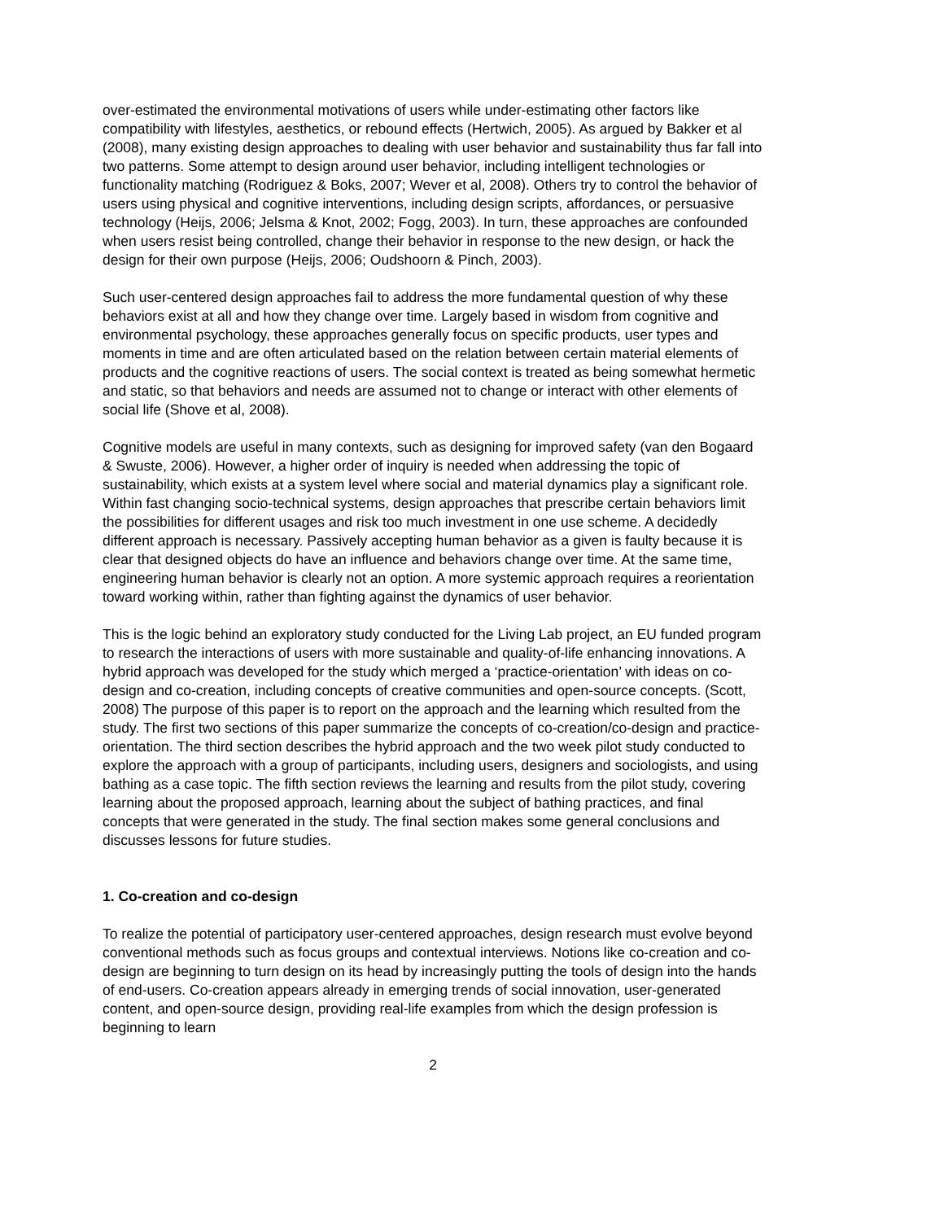over-estimated the environmental motivations of users while under-estimating other factors like compatibility with lifestyles, aesthetics, or rebound effects (Hertwich, 2005). As argued by Bakker et al (2008), many existing design approaches to dealing with user behavior and sustainability thus far fall into two patterns. Some attempt to design around user behavior, including intelligent technologies or functionality matching (Rodriguez & Boks, 2007; Wever et al, 2008). Others try to control the behavior of users using physical and cognitive interventions, including design scripts, affordances, or persuasive technology (Heijs, 2006; Jelsma & Knot, 2002; Fogg, 2003). In turn, these approaches are confounded when users resist being controlled, change their behavior in response to the new design, or hack the design for their own purpose (Heijs, 2006; Oudshoorn & Pinch, 2003).
Such user-centered design approaches fail to address the more fundamental question of why these behaviors exist at all and how they change over time. Largely based in wisdom from cognitive and environmental psychology, these approaches generally focus on specific products, user types and moments in time and are often articulated based on the relation between certain material elements of products and the cognitive reactions of users. The social context is treated as being somewhat hermetic and static, so that behaviors and needs are assumed not to change or interact with other elements of social life (Shove et al, 2008).
Cognitive models are useful in many contexts, such as designing for improved safety (van den Bogaard & Swuste, 2006). However, a higher order of inquiry is needed when addressing the topic of sustainability, which exists at a system level where social and material dynamics play a significant role. Within fast changing socio-technical systems, design approaches that prescribe certain behaviors limit the possibilities for different usages and risk too much investment in one use scheme. A decidedly different approach is necessary. Passively accepting human behavior as a given is faulty because it is clear that designed objects do have an influence and behaviors change over time. At the same time, engineering human behavior is clearly not an option. A more systemic approach requires a reorientation toward working within, rather than fighting against the dynamics of user behavior.
This is the logic behind an exploratory study conducted for the Living Lab project, an EU funded program to research the interactions of users with more sustainable and quality-of-life enhancing innovations. A hybrid approach was developed for the study which merged a ‘practice-orientation’ with ideas on co-design and co-creation, including concepts of creative communities and open-source concepts. (Scott, 2008) The purpose of this paper is to report on the approach and the learning which resulted from the study. The first two sections of this paper summarize the concepts of co-creation/co-design and practice-orientation. The third section describes the hybrid approach and the two week pilot study conducted to explore the approach with a group of participants, including users, designers and sociologists, and using bathing as a case topic. The fifth section reviews the learning and results from the pilot study, covering learning about the proposed approach, learning about the subject of bathing practices, and final concepts that were generated in the study. The final section makes some general conclusions and discusses lessons for future studies.
1. Co-creation and co-design
To realize the potential of participatory user-centered approaches, design research must evolve beyond conventional methods such as focus groups and contextual interviews. Notions like co-creation and co-design are beginning to turn design on its head by increasingly putting the tools of design into the hands of end-users. Co-creation appears already in emerging trends of social innovation, user-generated content, and open-source design, providing real-life examples from which the design profession is beginning to learn
2